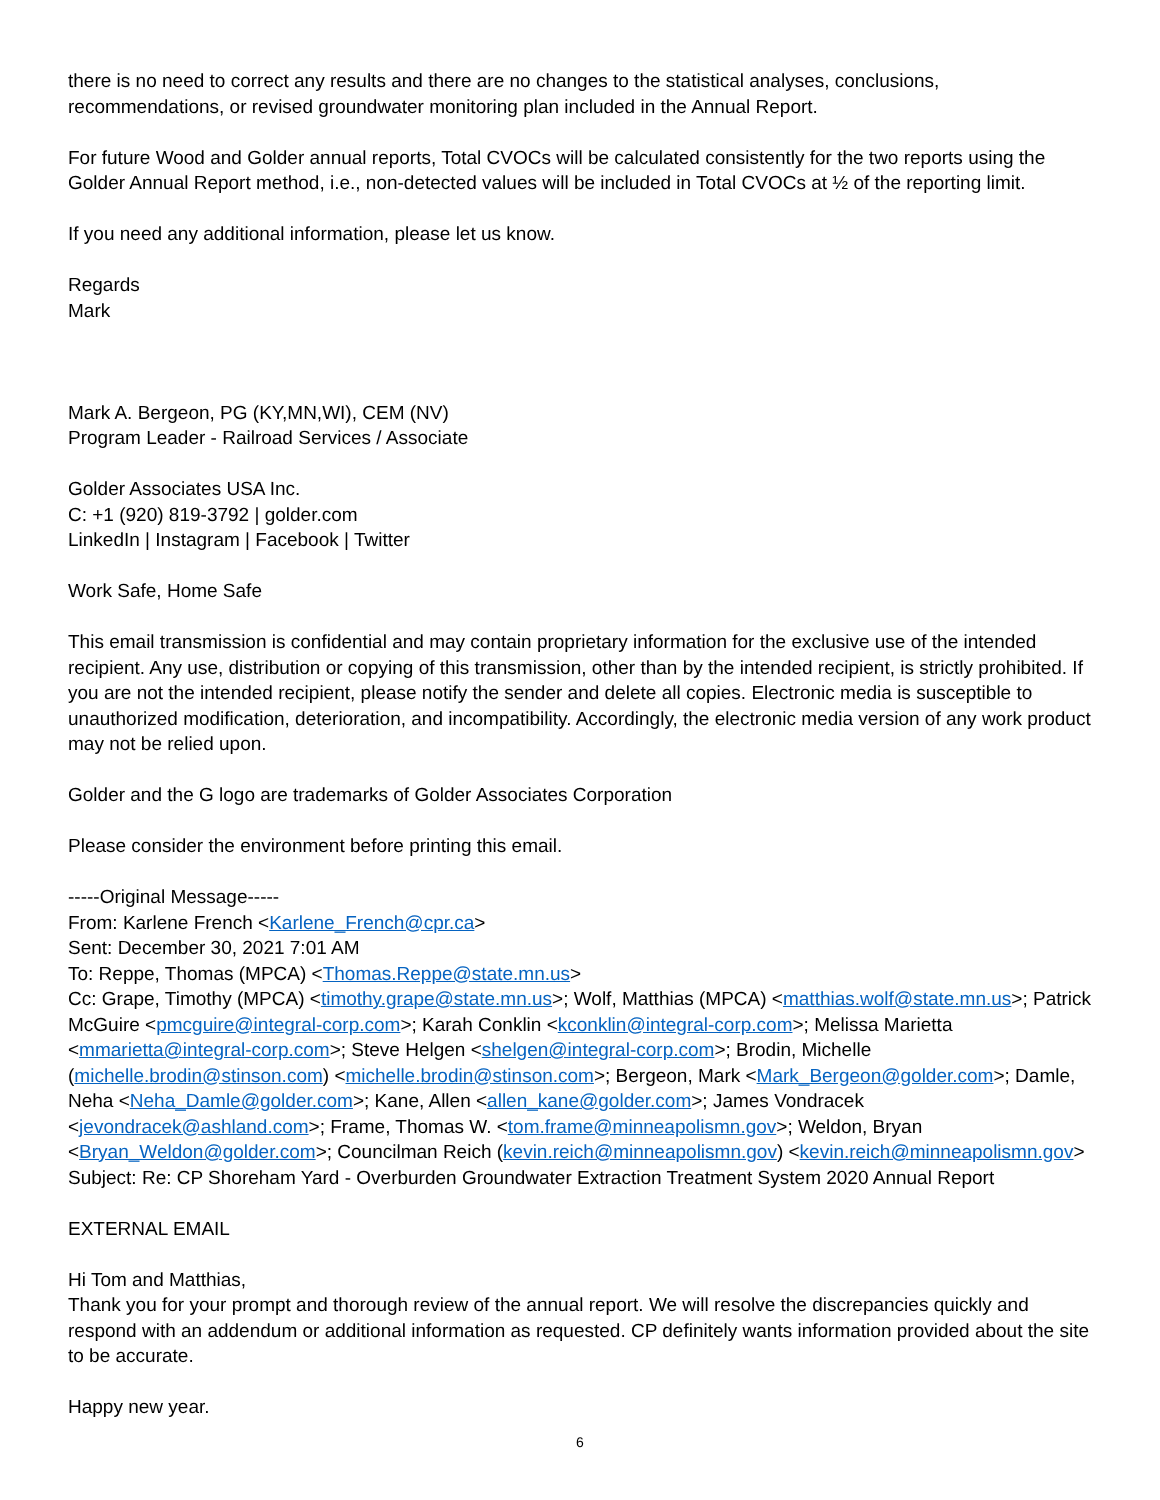there is no need to correct any results and there are no changes to the statistical analyses, conclusions, recommendations, or revised groundwater monitoring plan included in the Annual Report.
For future Wood and Golder annual reports, Total CVOCs will be calculated consistently for the two reports using the Golder Annual Report method, i.e., non-detected values will be included in Total CVOCs at ½ of the reporting limit.
If you need any additional information, please let us know.
Regards
Mark
Mark A. Bergeon, PG (KY,MN,WI), CEM (NV)
Program Leader - Railroad Services / Associate
Golder Associates USA Inc.
C: +1 (920) 819-3792 | golder.com
LinkedIn | Instagram | Facebook | Twitter
Work Safe, Home Safe
This email transmission is confidential and may contain proprietary information for the exclusive use of the intended recipient. Any use, distribution or copying of this transmission, other than by the intended recipient, is strictly prohibited. If you are not the intended recipient, please notify the sender and delete all copies. Electronic media is susceptible to unauthorized modification, deterioration, and incompatibility. Accordingly, the electronic media version of any work product may not be relied upon.
Golder and the G logo are trademarks of Golder Associates Corporation
Please consider the environment before printing this email.
-----Original Message-----
From: Karlene French <Karlene_French@cpr.ca>
Sent: December 30, 2021 7:01 AM
To: Reppe, Thomas (MPCA) <Thomas.Reppe@state.mn.us>
Cc: Grape, Timothy (MPCA) <timothy.grape@state.mn.us>; Wolf, Matthias (MPCA) <matthias.wolf@state.mn.us>; Patrick McGuire <pmcguire@integral-corp.com>; Karah Conklin <kconklin@integral-corp.com>; Melissa Marietta <mmarietta@integral-corp.com>; Steve Helgen <shelgen@integral-corp.com>; Brodin, Michelle (michelle.brodin@stinson.com) <michelle.brodin@stinson.com>; Bergeon, Mark <Mark_Bergeon@golder.com>; Damle, Neha <Neha_Damle@golder.com>; Kane, Allen <allen_kane@golder.com>; James Vondracek <jevondracek@ashland.com>; Frame, Thomas W. <tom.frame@minneapolismn.gov>; Weldon, Bryan <Bryan_Weldon@golder.com>; Councilman Reich (kevin.reich@minneapolismn.gov) <kevin.reich@minneapolismn.gov>
Subject: Re: CP Shoreham Yard - Overburden Groundwater Extraction Treatment System 2020 Annual Report
EXTERNAL EMAIL
Hi Tom and Matthias,
Thank you for your prompt and thorough review of the annual report. We will resolve the discrepancies quickly and respond with an addendum or additional information as requested. CP definitely wants information provided about the site to be accurate.
Happy new year.
6